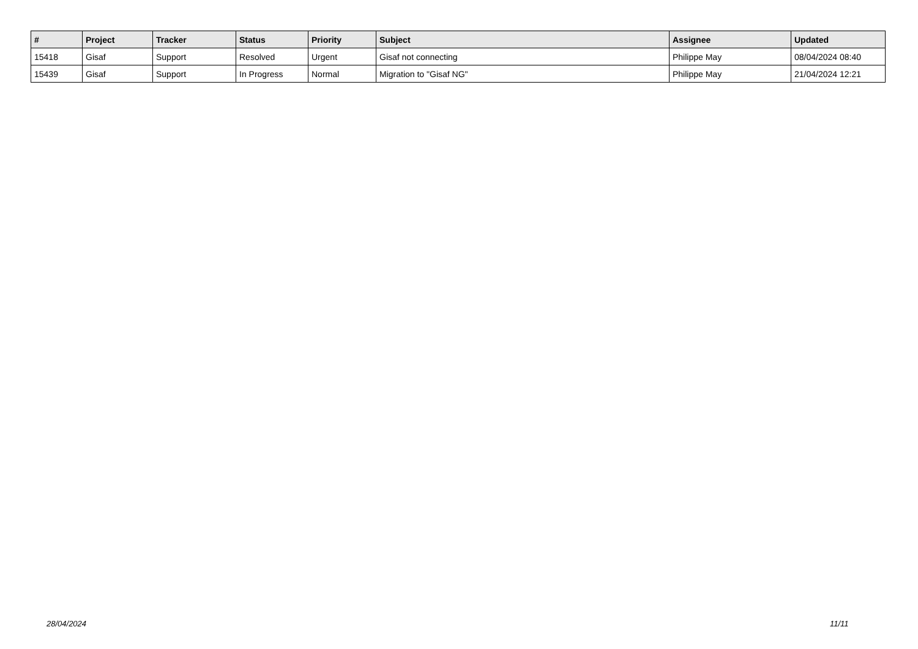| # | Project | Tracker | Status | Priority | Subject | Assignee | Updated |
| --- | --- | --- | --- | --- | --- | --- | --- |
| 15418 | Gisaf | Support | Resolved | Urgent | Gisaf not connecting | Philippe May | 08/04/2024 08:40 |
| 15439 | Gisaf | Support | In Progress | Normal | Migration to "Gisaf NG" | Philippe May | 21/04/2024 12:21 |
28/04/2024 11/11